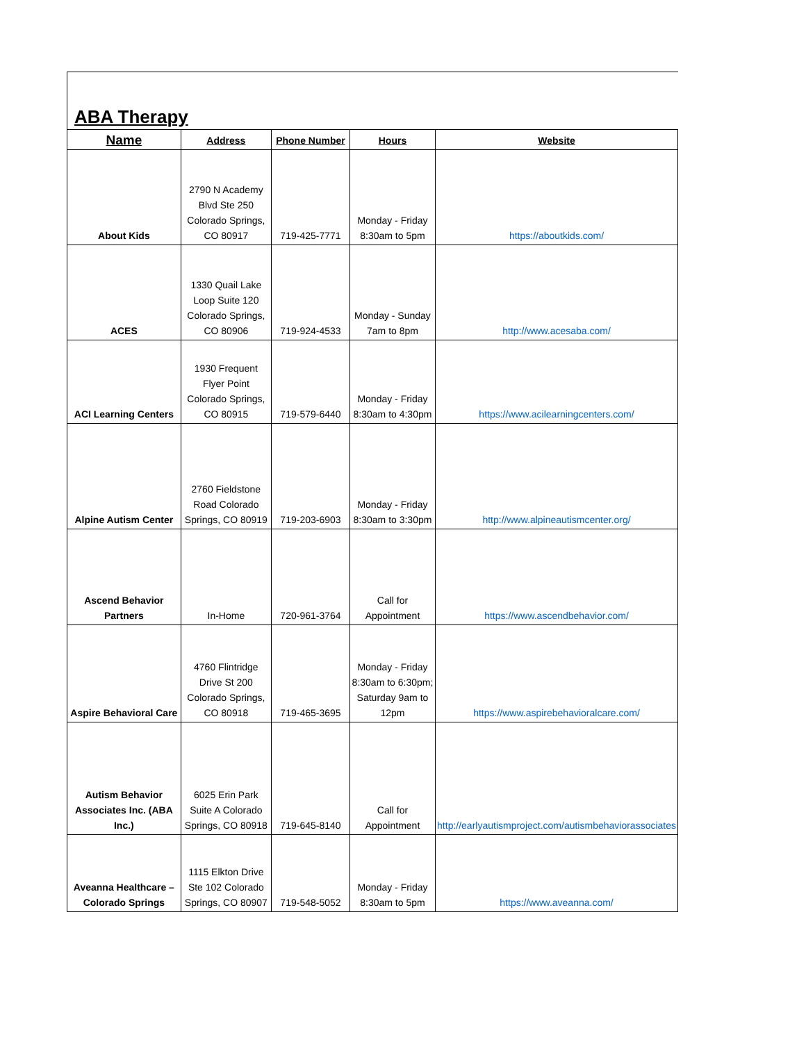ABA Therapy
| Name | Address | Phone Number | Hours | Website |
| --- | --- | --- | --- | --- |
| About Kids | 2790 N Academy Blvd Ste 250 Colorado Springs, CO 80917 | 719-425-7771 | Monday - Friday 8:30am to 5pm | https://aboutkids.com/ |
| ACES | 1330 Quail Lake Loop Suite 120 Colorado Springs, CO 80906 | 719-924-4533 | Monday - Sunday 7am to 8pm | http://www.acesaba.com/ |
| ACI Learning Centers | 1930 Frequent Flyer Point Colorado Springs, CO 80915 | 719-579-6440 | Monday - Friday 8:30am to 4:30pm | https://www.acilearningcenters.com/ |
| Alpine Autism Center | 2760 Fieldstone Road Colorado Springs, CO 80919 | 719-203-6903 | Monday - Friday 8:30am to 3:30pm | http://www.alpineautismcenter.org/ |
| Ascend Behavior Partners | In-Home | 720-961-3764 | Call for Appointment | https://www.ascendbehavior.com/ |
| Aspire Behavioral Care | 4760 Flintridge Drive St 200 Colorado Springs, CO 80918 | 719-465-3695 | Monday - Friday 8:30am to 6:30pm; Saturday 9am to 12pm | https://www.aspirebehavioralcare.com/ |
| Autism Behavior Associates Inc. (ABA Inc.) | 6025 Erin Park Suite A Colorado Springs, CO 80918 | 719-645-8140 | Call for Appointment | http://earlyautismproject.com/autismbehaviorassociates |
| Aveanna Healthcare – Colorado Springs | 1115 Elkton Drive Ste 102 Colorado Springs, CO 80907 | 719-548-5052 | Monday - Friday 8:30am to 5pm | https://www.aveanna.com/ |